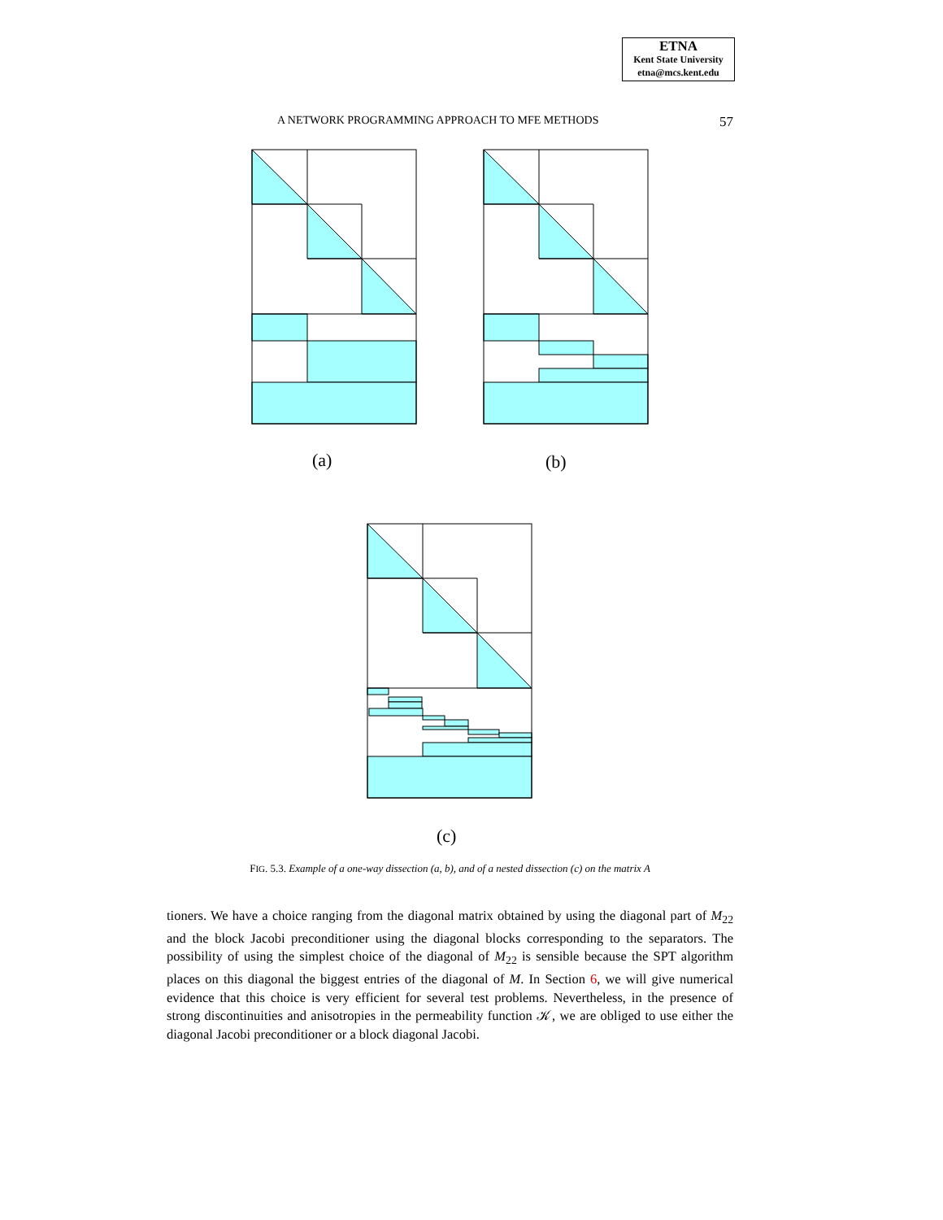ETNA
Kent State University
etna@mcs.kent.edu
A NETWORK PROGRAMMING APPROACH TO MFE METHODS 57
(a) (b)
(c)
FIG. 5.3. Example of a one-way dissection (a, b), and of a nested dissection (c) on the matrix A
tioners. We have a choice ranging from the diagonal matrix obtained by using the diagonal part of M<sub>22</sub> and the block Jacobi preconditioner using the diagonal blocks corresponding to the separators. The possibility of using the simplest choice of the diagonal of M<sub>22</sub> is sensible because the SPT algorithm places on this diagonal the biggest entries of the diagonal of M. In Section 6, we will give numerical evidence that this choice is very efficient for several test problems. Nevertheless, in the presence of strong discontinuities and anisotropies in the permeability function 𝒦, we are obliged to use either the diagonal Jacobi preconditioner or a block diagonal Jacobi.